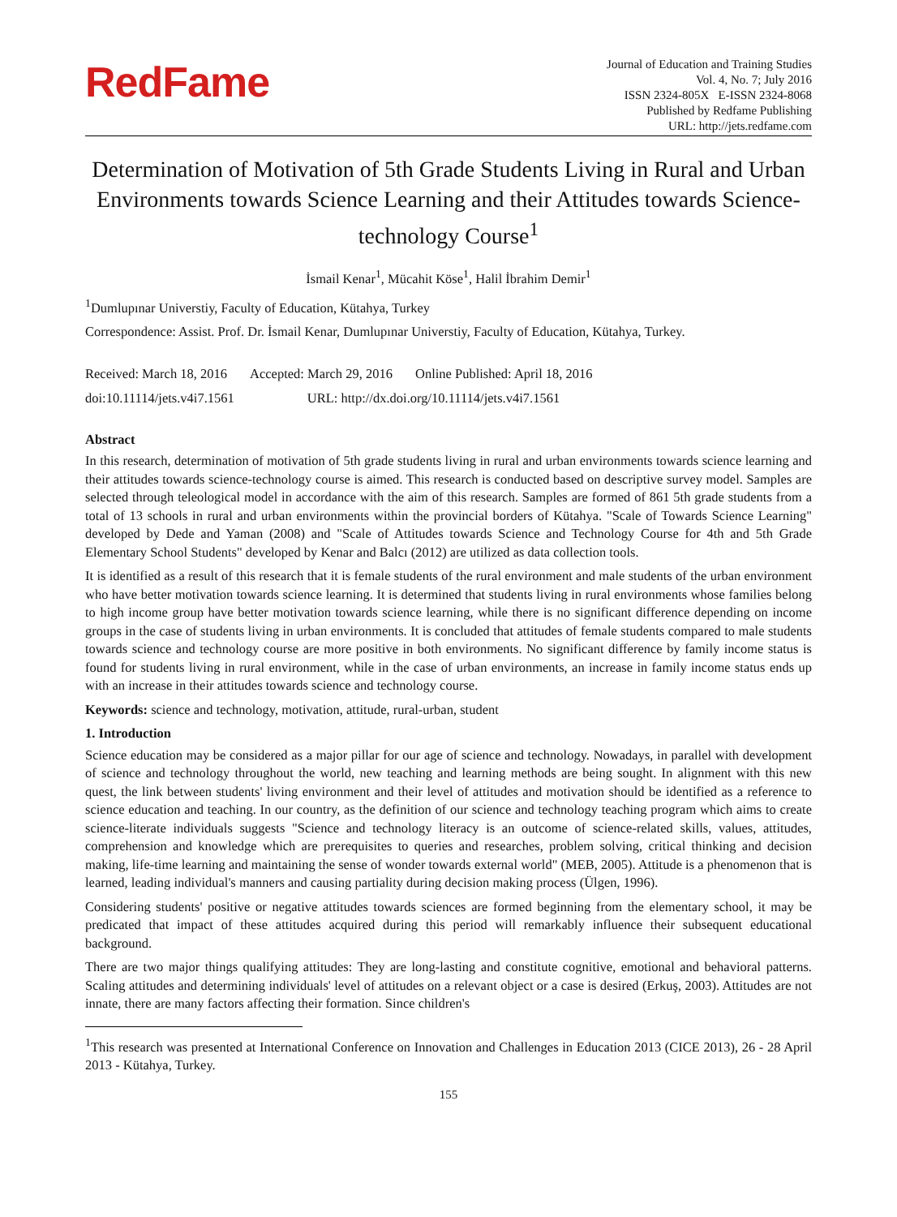RedFame
Journal of Education and Training Studies
Vol. 4, No. 7; July 2016
ISSN 2324-805X E-ISSN 2324-8068
Published by Redfame Publishing
URL: http://jets.redfame.com
Determination of Motivation of 5th Grade Students Living in Rural and Urban Environments towards Science Learning and their Attitudes towards Science-technology Course<sup>1</sup>
İsmail Kenar<sup>1</sup>, Mücahit Köse<sup>1</sup>, Halil İbrahim Demir<sup>1</sup>
<sup>1</sup> Dumlupınar Universtiy, Faculty of Education, Kütahya, Turkey
Correspondence: Assist. Prof. Dr. İsmail Kenar, Dumlupınar Universtiy, Faculty of Education, Kütahya, Turkey.
Received: March 18, 2016 Accepted: March 29, 2016 Online Published: April 18, 2016
doi:10.11114/jets.v4i7.1561 URL: http://dx.doi.org/10.11114/jets.v4i7.1561
Abstract
In this research, determination of motivation of 5th grade students living in rural and urban environments towards science learning and their attitudes towards science-technology course is aimed. This research is conducted based on descriptive survey model. Samples are selected through teleological model in accordance with the aim of this research. Samples are formed of 861 5th grade students from a total of 13 schools in rural and urban environments within the provincial borders of Kütahya. "Scale of Towards Science Learning" developed by Dede and Yaman (2008) and "Scale of Attitudes towards Science and Technology Course for 4th and 5th Grade Elementary School Students" developed by Kenar and Balcı (2012) are utilized as data collection tools.
It is identified as a result of this research that it is female students of the rural environment and male students of the urban environment who have better motivation towards science learning. It is determined that students living in rural environments whose families belong to high income group have better motivation towards science learning, while there is no significant difference depending on income groups in the case of students living in urban environments. It is concluded that attitudes of female students compared to male students towards science and technology course are more positive in both environments. No significant difference by family income status is found for students living in rural environment, while in the case of urban environments, an increase in family income status ends up with an increase in their attitudes towards science and technology course.
Keywords: science and technology, motivation, attitude, rural-urban, student
1. Introduction
Science education may be considered as a major pillar for our age of science and technology. Nowadays, in parallel with development of science and technology throughout the world, new teaching and learning methods are being sought. In alignment with this new quest, the link between students' living environment and their level of attitudes and motivation should be identified as a reference to science education and teaching. In our country, as the definition of our science and technology teaching program which aims to create science-literate individuals suggests "Science and technology literacy is an outcome of science-related skills, values, attitudes, comprehension and knowledge which are prerequisites to queries and researches, problem solving, critical thinking and decision making, life-time learning and maintaining the sense of wonder towards external world" (MEB, 2005). Attitude is a phenomenon that is learned, leading individual's manners and causing partiality during decision making process (Ülgen, 1996).
Considering students' positive or negative attitudes towards sciences are formed beginning from the elementary school, it may be predicated that impact of these attitudes acquired during this period will remarkably influence their subsequent educational background.
There are two major things qualifying attitudes: They are long-lasting and constitute cognitive, emotional and behavioral patterns. Scaling attitudes and determining individuals' level of attitudes on a relevant object or a case is desired (Erkuş, 2003). Attitudes are not innate, there are many factors affecting their formation. Since children's
<sup>1</sup> This research was presented at International Conference on Innovation and Challenges in Education 2013 (CICE 2013), 26 - 28 April 2013 - Kütahya, Turkey.
155